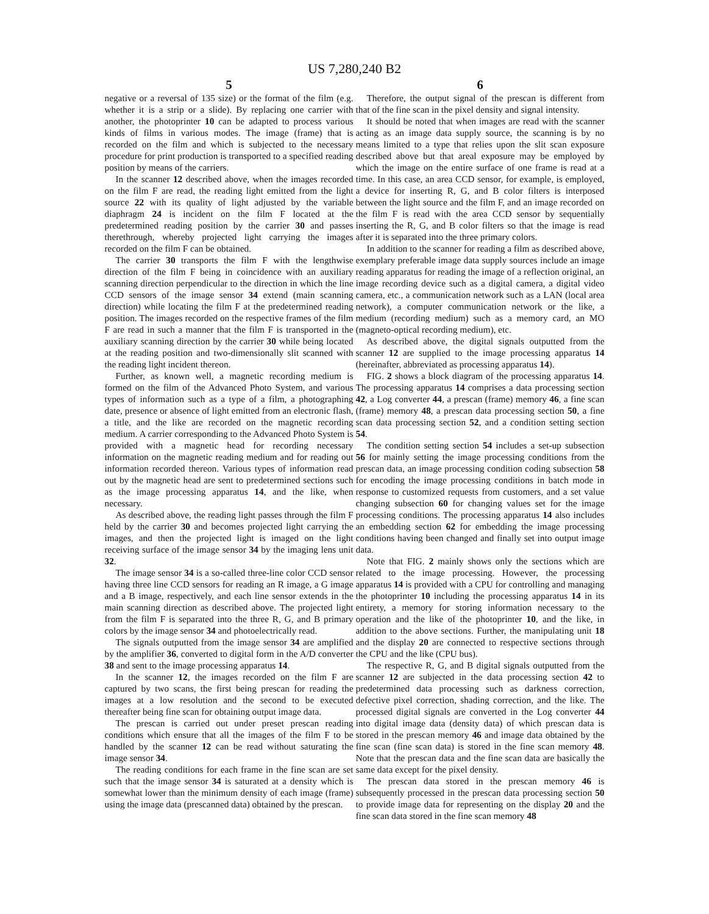US 7,280,240 B2
5
negative or a reversal of 135 size) or the format of the film (e.g. whether it is a strip or a slide). By replacing one carrier with another, the photoprinter 10 can be adapted to process various kinds of films in various modes. The image (frame) that is recorded on the film and which is subjected to the necessary procedure for print production is transported to a specified reading position by means of the carriers.
In the scanner 12 described above, when the images recorded on the film F are read, the reading light emitted from the light source 22 with its quality of light adjusted by the variable diaphragm 24 is incident on the film F located at the predetermined reading position by the carrier 30 and passes therethrough, whereby projected light carrying the images recorded on the film F can be obtained.
The carrier 30 transports the film F with the lengthwise direction of the film F being in coincidence with an auxiliary scanning direction perpendicular to the direction in which the line CCD sensors of the image sensor 34 extend (main scanning direction) while locating the film F at the predetermined reading position. The images recorded on the respective frames of the film F are read in such a manner that the film F is transported in the auxiliary scanning direction by the carrier 30 while being located at the reading position and two-dimensionally slit scanned with the reading light incident thereon.
Further, as known well, a magnetic recording medium is formed on the film of the Advanced Photo System, and various types of information such as a type of a film, a photographing date, presence or absence of light emitted from an electronic flash, a title, and the like are recorded on the magnetic recording medium. A carrier corresponding to the Advanced Photo System is provided with a magnetic head for recording necessary information on the magnetic reading medium and for reading out information recorded thereon. Various types of information read out by the magnetic head are sent to predetermined sections such as the image processing apparatus 14, and the like, when necessary.
As described above, the reading light passes through the film F held by the carrier 30 and becomes projected light carrying the images, and then the projected light is imaged on the light receiving surface of the image sensor 34 by the imaging lens unit 32.
The image sensor 34 is a so-called three-line color CCD sensor having three line CCD sensors for reading an R image, a G image and a B image, respectively, and each line sensor extends in the main scanning direction as described above. The projected light from the film F is separated into the three R, G, and B primary colors by the image sensor 34 and photoelectrically read.
The signals outputted from the image sensor 34 are amplified by the amplifier 36, converted to digital form in the A/D converter 38 and sent to the image processing apparatus 14.
In the scanner 12, the images recorded on the film F are captured by two scans, the first being prescan for reading the images at a low resolution and the second to be executed thereafter being fine scan for obtaining output image data.
The prescan is carried out under preset prescan reading conditions which ensure that all the images of the film F to be handled by the scanner 12 can be read without saturating the image sensor 34.
The reading conditions for each frame in the fine scan are set such that the image sensor 34 is saturated at a density which is somewhat lower than the minimum density of each image (frame) using the image data (prescanned data) obtained by the prescan.
6
Therefore, the output signal of the prescan is different from that of the fine scan in the pixel density and signal intensity.
It should be noted that when images are read with the scanner acting as an image data supply source, the scanning is by no means limited to a type that relies upon the slit scan exposure described above but that areal exposure may be employed by which the image on the entire surface of one frame is read at a time. In this case, an area CCD sensor, for example, is employed, a device for inserting R, G, and B color filters is interposed between the light source and the film F, and an image recorded on the film F is read with the area CCD sensor by sequentially inserting the R, G, and B color filters so that the image is read after it is separated into the three primary colors.
In addition to the scanner for reading a film as described above, exemplary preferable image data supply sources include an image reading apparatus for reading the image of a reflection original, an image recording device such as a digital camera, a digital video camera, etc., a communication network such as a LAN (local area network), a computer communication network or the like, a medium (recording medium) such as a memory card, an MO (magneto-optical recording medium), etc.
As described above, the digital signals outputted from the scanner 12 are supplied to the image processing apparatus 14 (hereinafter, abbreviated as processing apparatus 14).
FIG. 2 shows a block diagram of the processing apparatus 14. The processing apparatus 14 comprises a data processing section 42, a Log converter 44, a prescan (frame) memory 46, a fine scan (frame) memory 48, a prescan data processing section 50, a fine scan data processing section 52, and a condition setting section 54.
The condition setting section 54 includes a set-up subsection 56 for mainly setting the image processing conditions from the prescan data, an image processing condition coding subsection 58 for encoding the image processing conditions in batch mode in response to customized requests from customers, and a set value changing subsection 60 for changing values set for the image processing conditions. The processing apparatus 14 also includes an embedding section 62 for embedding the image processing conditions having been changed and finally set into output image data.
Note that FIG. 2 mainly shows only the sections which are related to the image processing. However, the processing apparatus 14 is provided with a CPU for controlling and managing the photoprinter 10 including the processing apparatus 14 in its entirety, a memory for storing information necessary to the operation and the like of the photoprinter 10, and the like, in addition to the above sections. Further, the manipulating unit 18 and the display 20 are connected to respective sections through the CPU and the like (CPU bus).
The respective R, G, and B digital signals outputted from the scanner 12 are subjected in the data processing section 42 to predetermined data processing such as darkness correction, defective pixel correction, shading correction, and the like. The processed digital signals are converted in the Log converter 44 into digital image data (density data) of which prescan data is stored in the prescan memory 46 and image data obtained by the fine scan (fine scan data) is stored in the fine scan memory 48. Note that the prescan data and the fine scan data are basically the same data except for the pixel density.
The prescan data stored in the prescan memory 46 is subsequently processed in the prescan data processing section 50 to provide image data for representing on the display 20 and the fine scan data stored in the fine scan memory 48